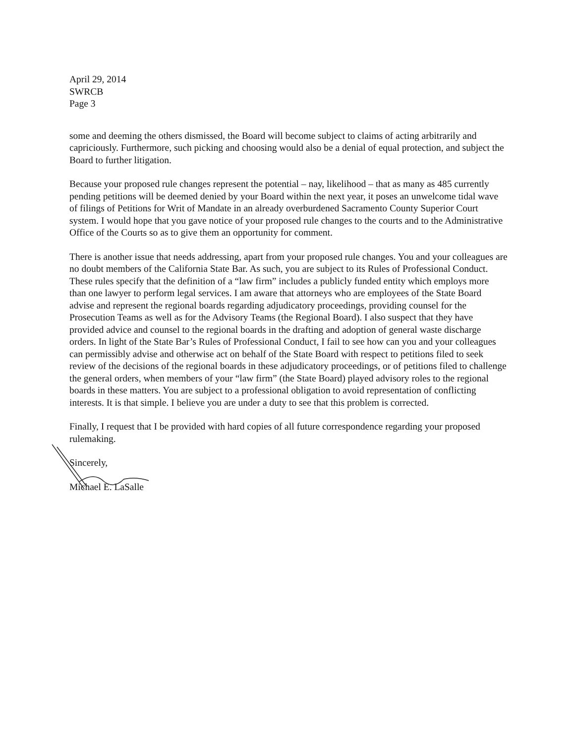April 29, 2014
SWRCB
Page 3
some and deeming the others dismissed, the Board will become subject to claims of acting arbitrarily and capriciously. Furthermore, such picking and choosing would also be a denial of equal protection, and subject the Board to further litigation.
Because your proposed rule changes represent the potential – nay, likelihood – that as many as 485 currently pending petitions will be deemed denied by your Board within the next year, it poses an unwelcome tidal wave of filings of Petitions for Writ of Mandate in an already overburdened Sacramento County Superior Court system. I would hope that you gave notice of your proposed rule changes to the courts and to the Administrative Office of the Courts so as to give them an opportunity for comment.
There is another issue that needs addressing, apart from your proposed rule changes. You and your colleagues are no doubt members of the California State Bar. As such, you are subject to its Rules of Professional Conduct. These rules specify that the definition of a “law firm” includes a publicly funded entity which employs more than one lawyer to perform legal services. I am aware that attorneys who are employees of the State Board advise and represent the regional boards regarding adjudicatory proceedings, providing counsel for the Prosecution Teams as well as for the Advisory Teams (the Regional Board). I also suspect that they have provided advice and counsel to the regional boards in the drafting and adoption of general waste discharge orders. In light of the State Bar’s Rules of Professional Conduct, I fail to see how can you and your colleagues can permissibly advise and otherwise act on behalf of the State Board with respect to petitions filed to seek review of the decisions of the regional boards in these adjudicatory proceedings, or of petitions filed to challenge the general orders, when members of your “law firm” (the State Board) played advisory roles to the regional boards in these matters. You are subject to a professional obligation to avoid representation of conflicting interests. It is that simple. I believe you are under a duty to see that this problem is corrected.
Finally, I request that I be provided with hard copies of all future correspondence regarding your proposed rulemaking.
Sincerely,
Michael E. LaSalle